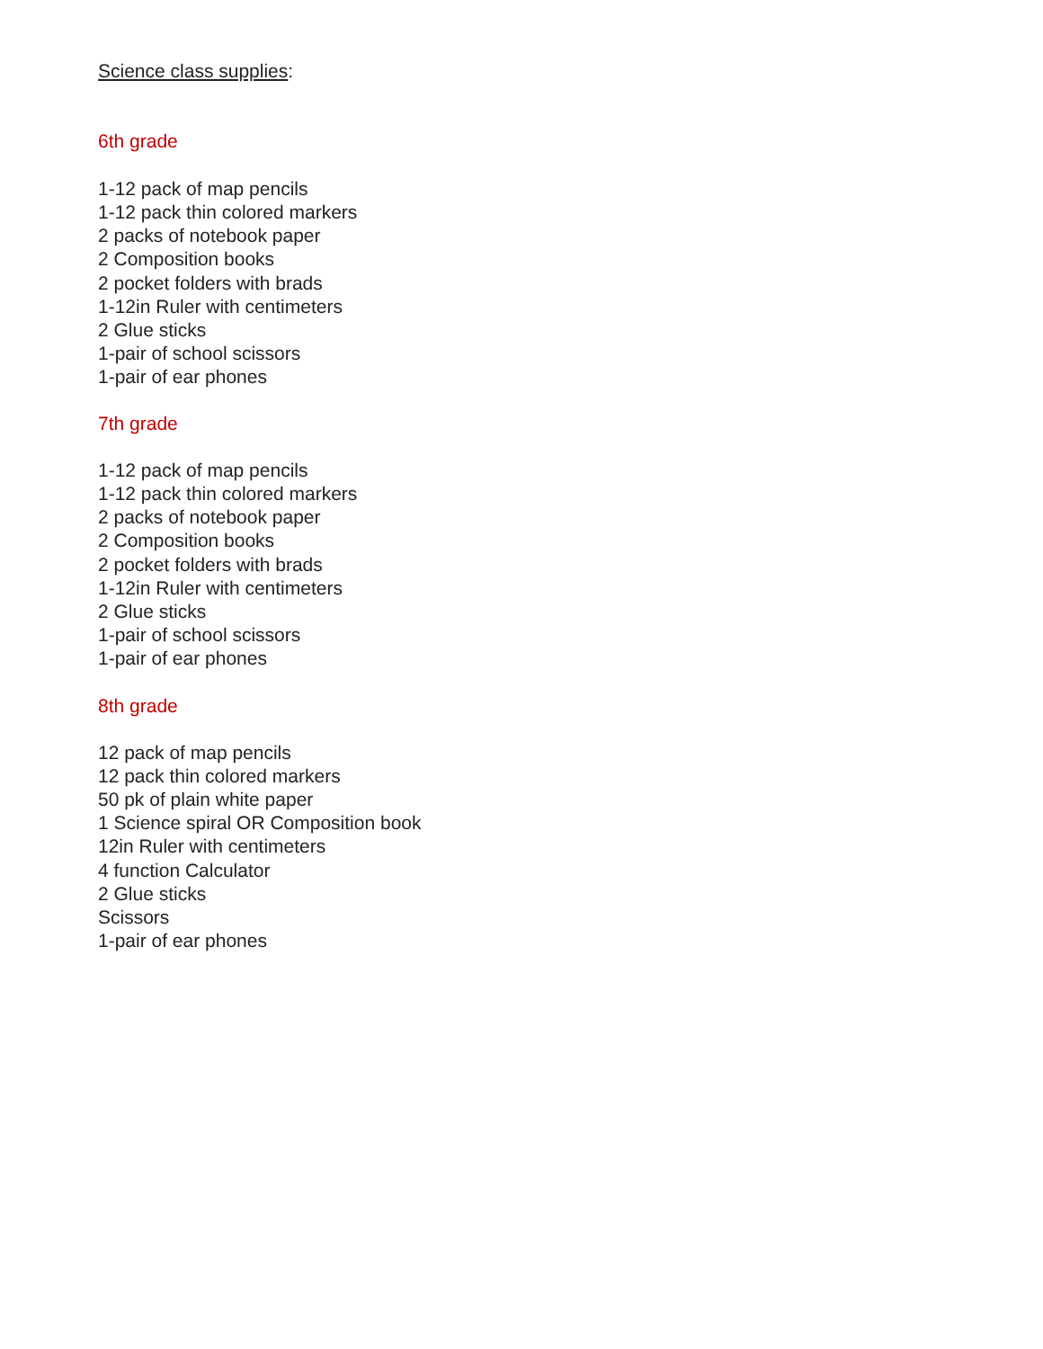Science class supplies:
6th grade
1-12 pack of map pencils
1-12 pack thin colored markers
2 packs of notebook paper
2 Composition books
2 pocket folders with brads
1-12in Ruler with centimeters
2 Glue sticks
1-pair of school scissors
1-pair of ear phones
7th grade
1-12 pack of map pencils
1-12 pack thin colored markers
2 packs of notebook paper
2 Composition books
2 pocket folders with brads
1-12in Ruler with centimeters
2 Glue sticks
1-pair of school scissors
1-pair of ear phones
8th grade
12 pack of map pencils
12 pack thin colored markers
50 pk of plain white paper
1 Science spiral OR Composition book
12in Ruler with centimeters
4 function Calculator
2 Glue sticks
Scissors
1-pair of ear phones